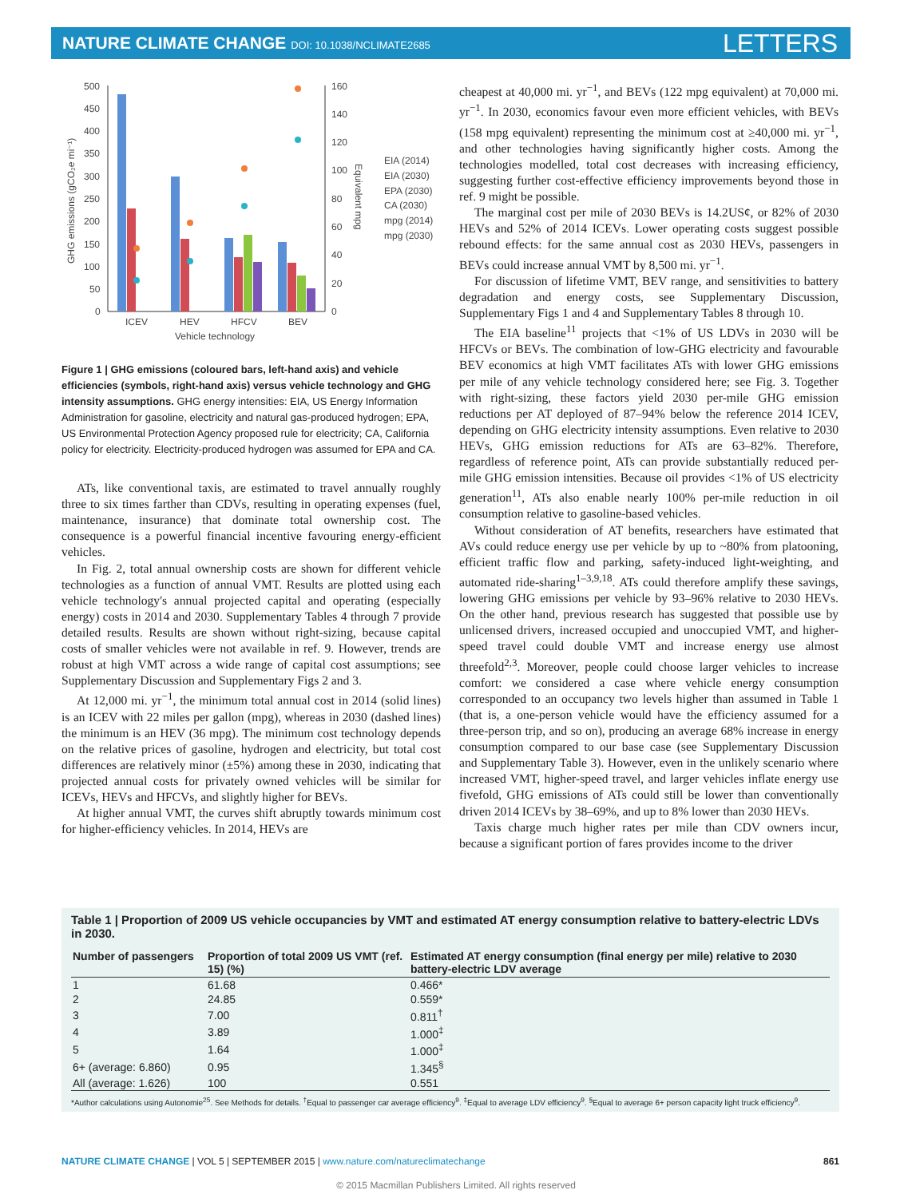NATURE CLIMATE CHANGE DOI: 10.1038/NCLIMATE2685 LETTERS
500
450
400
350
300
250
200
150
100
50
0
160
140
120
100
80
60
40
20
0
ICEV
HEV
HFCV
BEV
Vehicle technology
GHG emissions (gCO₂e mi⁻¹)
Equivalent mpg
EIA (2014)
EIA (2030)
EPA (2030)
CA (2030)
mpg (2014)
mpg (2030)
Figure 1 | GHG emissions (coloured bars, left-hand axis) and vehicle efficiencies (symbols, right-hand axis) versus vehicle technology and GHG intensity assumptions. GHG energy intensities: EIA, US Energy Information Administration for gasoline, electricity and natural gas-produced hydrogen; EPA, US Environmental Protection Agency proposed rule for electricity; CA, California policy for electricity. Electricity-produced hydrogen was assumed for EPA and CA.
ATs, like conventional taxis, are estimated to travel annually roughly three to six times farther than CDVs, resulting in operating expenses (fuel, maintenance, insurance) that dominate total ownership cost. The consequence is a powerful financial incentive favouring energy-efficient vehicles.
In Fig. 2, total annual ownership costs are shown for different vehicle technologies as a function of annual VMT. Results are plotted using each vehicle technology's annual projected capital and operating (especially energy) costs in 2014 and 2030. Supplementary Tables 4 through 7 provide detailed results. Results are shown without right-sizing, because capital costs of smaller vehicles were not available in ref. 9. However, trends are robust at high VMT across a wide range of capital cost assumptions; see Supplementary Discussion and Supplementary Figs 2 and 3.
At 12,000 mi. yr<sup>−1</sup>, the minimum total annual cost in 2014 (solid lines) is an ICEV with 22 miles per gallon (mpg), whereas in 2030 (dashed lines) the minimum is an HEV (36 mpg). The minimum cost technology depends on the relative prices of gasoline, hydrogen and electricity, but total cost differences are relatively minor (±5%) among these in 2030, indicating that projected annual costs for privately owned vehicles will be similar for ICEVs, HEVs and HFCVs, and slightly higher for BEVs.
At higher annual VMT, the curves shift abruptly towards minimum cost for higher-efficiency vehicles. In 2014, HEVs are
cheapest at 40,000 mi. yr<sup>−1</sup>, and BEVs (122 mpg equivalent) at 70,000 mi. yr<sup>−1</sup>. In 2030, economics favour even more efficient vehicles, with BEVs (158 mpg equivalent) representing the minimum cost at ≥40,000 mi. yr<sup>−1</sup>, and other technologies having significantly higher costs. Among the technologies modelled, total cost decreases with increasing efficiency, suggesting further cost-effective efficiency improvements beyond those in ref. 9 might be possible.
The marginal cost per mile of 2030 BEVs is 14.2US¢, or 82% of 2030 HEVs and 52% of 2014 ICEVs. Lower operating costs suggest possible rebound effects: for the same annual cost as 2030 HEVs, passengers in BEVs could increase annual VMT by 8,500 mi. yr<sup>−1</sup>.
For discussion of lifetime VMT, BEV range, and sensitivities to battery degradation and energy costs, see Supplementary Discussion, Supplementary Figs 1 and 4 and Supplementary Tables 8 through 10.
The EIA baseline<sup>11</sup> projects that <1% of US LDVs in 2030 will be HFCVs or BEVs. The combination of low-GHG electricity and favourable BEV economics at high VMT facilitates ATs with lower GHG emissions per mile of any vehicle technology considered here; see Fig. 3. Together with right-sizing, these factors yield 2030 per-mile GHG emission reductions per AT deployed of 87–94% below the reference 2014 ICEV, depending on GHG electricity intensity assumptions. Even relative to 2030 HEVs, GHG emission reductions for ATs are 63–82%. Therefore, regardless of reference point, ATs can provide substantially reduced per-mile GHG emission intensities. Because oil provides <1% of US electricity generation<sup>11</sup>, ATs also enable nearly 100% per-mile reduction in oil consumption relative to gasoline-based vehicles.
Without consideration of AT benefits, researchers have estimated that AVs could reduce energy use per vehicle by up to ~80% from platooning, efficient traffic flow and parking, safety-induced light-weighting, and automated ride-sharing<sup>1–3,9,18</sup>. ATs could therefore amplify these savings, lowering GHG emissions per vehicle by 93–96% relative to 2030 HEVs. On the other hand, previous research has suggested that possible use by unlicensed drivers, increased occupied and unoccupied VMT, and higher-speed travel could double VMT and increase energy use almost threefold<sup>2,3</sup>. Moreover, people could choose larger vehicles to increase comfort: we considered a case where vehicle energy consumption corresponded to an occupancy two levels higher than assumed in Table 1 (that is, a one-person vehicle would have the efficiency assumed for a three-person trip, and so on), producing an average 68% increase in energy consumption compared to our base case (see Supplementary Discussion and Supplementary Table 3). However, even in the unlikely scenario where increased VMT, higher-speed travel, and larger vehicles inflate energy use fivefold, GHG emissions of ATs could still be lower than conventionally driven 2014 ICEVs by 38–69%, and up to 8% lower than 2030 HEVs.
Taxis charge much higher rates per mile than CDV owners incur, because a significant portion of fares provides income to the driver
Table 1 | Proportion of 2009 US vehicle occupancies by VMT and estimated AT energy consumption relative to battery-electric LDVs in 2030.
| Number of passengers | Proportion of total 2009 US VMT (ref. 15) (%) | Estimated AT energy consumption (final energy per mile) relative to 2030 battery-electric LDV average |
| --- | --- | --- |
| 1 | 61.68 | 0.466* |
| 2 | 24.85 | 0.559* |
| 3 | 7.00 | 0.811<sup>†</sup> |
| 4 | 3.89 | 1.000<sup>‡</sup> |
| 5 | 1.64 | 1.000<sup>‡</sup> |
| 6+ (average: 6.860) | 0.95 | 1.345<sup>§</sup> |
| All (average: 1.626) | 100 | 0.551 |
*Author calculations using Autonomie<sup>25</sup>. See Methods for details. <sup>†</sup>Equal to passenger car average efficiency<sup>9</sup>. <sup>‡</sup>Equal to average LDV efficiency<sup>9</sup>. <sup>§</sup>Equal to average 6+ person capacity light truck efficiency<sup>9</sup>.
NATURE CLIMATE CHANGE | VOL 5 | SEPTEMBER 2015 | www.nature.com/natureclimatechange 861
© 2015 Macmillan Publishers Limited. All rights reserved